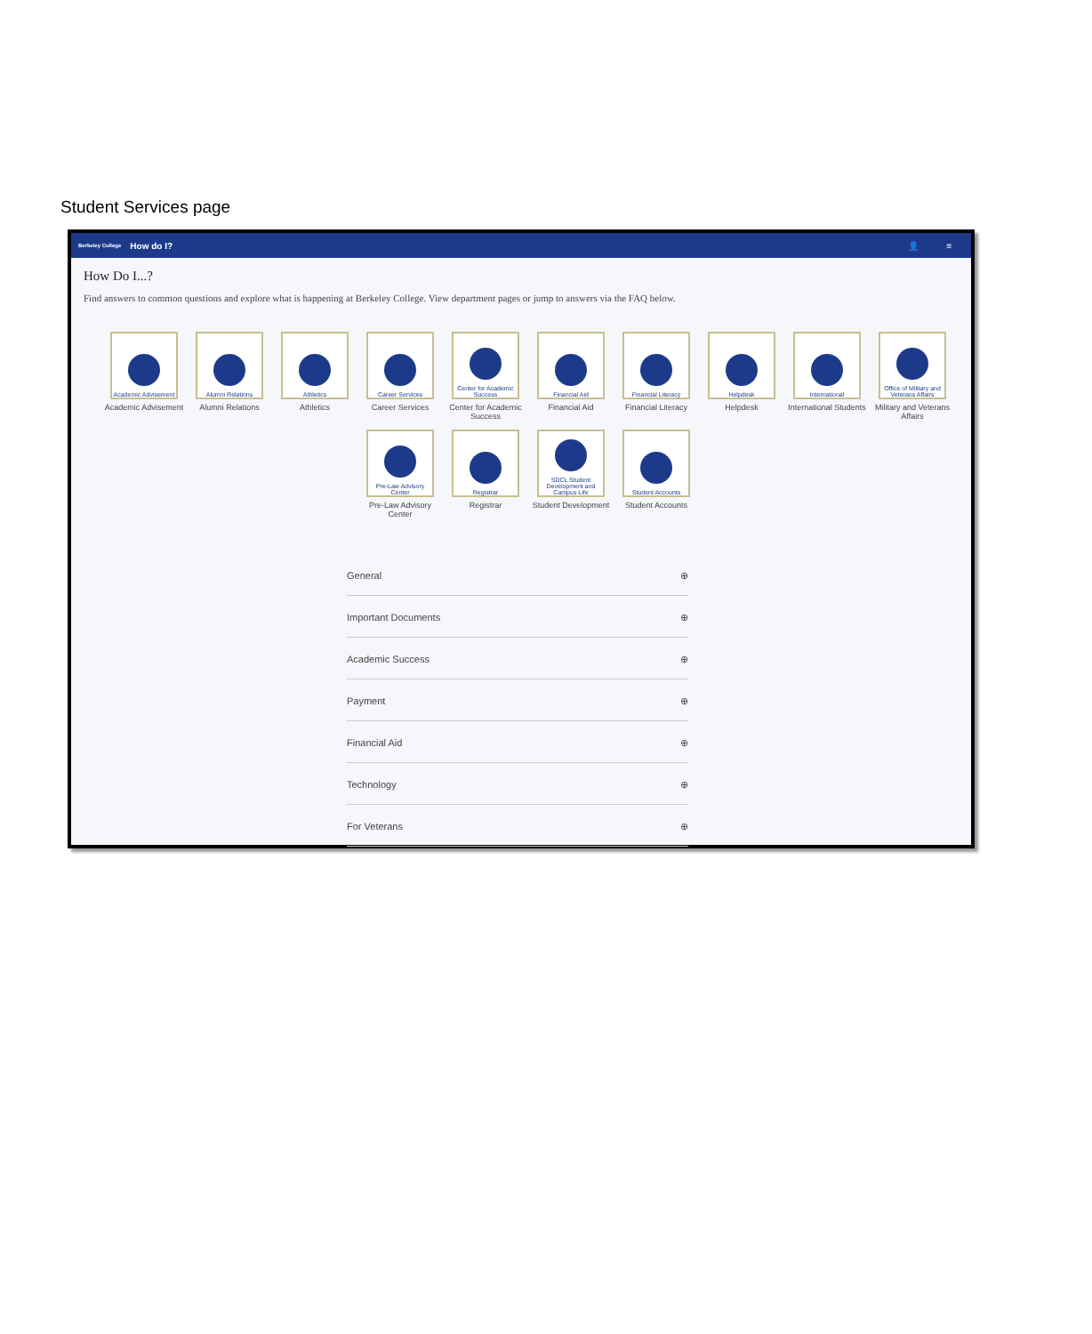Student Services page
Berkeley College How do I? 👤 ≡
How Do I...?
Find answers to common questions and explore what is happening at Berkeley College. View department pages or jump to answers via the FAQ below.
Academic Advisement
Academic Advisement
Alumni Relations
Alumni Relations
Athletics
Athletics
Career Services
Career Services
Center for Academic Success
Center for Academic Success
Financial Aid
Financial Aid
Financial Literacy
Financial Literacy
Helpdesk
Helpdesk
International
International Students
Office of Military and Veterans Affairs
Military and Veterans Affairs
Pre-Law Advisory Center
Pre-Law Advisory Center
Registrar
Registrar
SDCL Student Development and Campus Life
Student Development
Student Accounts
Student Accounts
General ⊕
Important Documents ⊕
Academic Success ⊕
Payment ⊕
Financial Aid ⊕
Technology ⊕
For Veterans ⊕